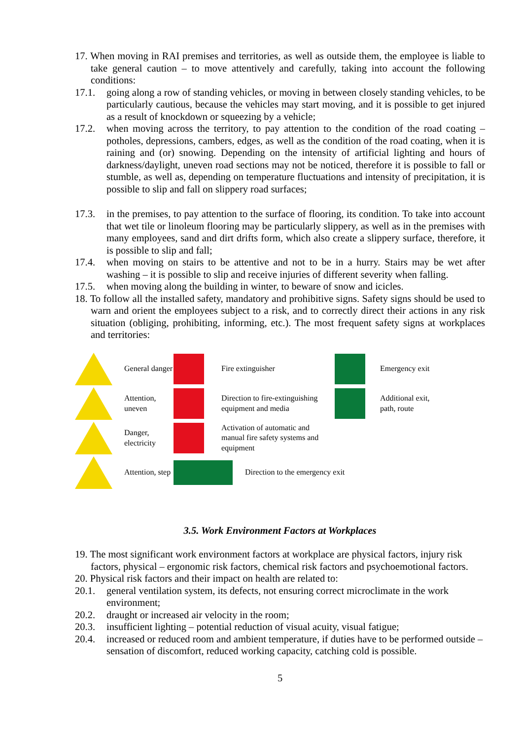17. When moving in RAI premises and territories, as well as outside them, the employee is liable to take general caution – to move attentively and carefully, taking into account the following conditions:
17.1. going along a row of standing vehicles, or moving in between closely standing vehicles, to be particularly cautious, because the vehicles may start moving, and it is possible to get injured as a result of knockdown or squeezing by a vehicle;
17.2. when moving across the territory, to pay attention to the condition of the road coating – potholes, depressions, cambers, edges, as well as the condition of the road coating, when it is raining and (or) snowing. Depending on the intensity of artificial lighting and hours of darkness/daylight, uneven road sections may not be noticed, therefore it is possible to fall or stumble, as well as, depending on temperature fluctuations and intensity of precipitation, it is possible to slip and fall on slippery road surfaces;
17.3. in the premises, to pay attention to the surface of flooring, its condition. To take into account that wet tile or linoleum flooring may be particularly slippery, as well as in the premises with many employees, sand and dirt drifts form, which also create a slippery surface, therefore, it is possible to slip and fall;
17.4. when moving on stairs to be attentive and not to be in a hurry. Stairs may be wet after washing – it is possible to slip and receive injuries of different severity when falling.
17.5. when moving along the building in winter, to beware of snow and icicles.
18. To follow all the installed safety, mandatory and prohibitive signs. Safety signs should be used to warn and orient the employees subject to a risk, and to correctly direct their actions in any risk situation (obliging, prohibiting, informing, etc.). The most frequent safety signs at workplaces and territories:
General danger
Fire extinguisher
Emergency exit
Attention, uneven
Direction to fire-extinguishing equipment and media
Additional exit, path, route
Danger, electricity
Activation of automatic and manual fire safety systems and equipment
Attention, step
Direction to the emergency exit
3.5. Work Environment Factors at Workplaces
19. The most significant work environment factors at workplace are physical factors, injury risk factors, physical – ergonomic risk factors, chemical risk factors and psychoemotional factors.
20. Physical risk factors and their impact on health are related to:
20.1. general ventilation system, its defects, not ensuring correct microclimate in the work environment;
20.2. draught or increased air velocity in the room;
20.3. insufficient lighting – potential reduction of visual acuity, visual fatigue;
20.4. increased or reduced room and ambient temperature, if duties have to be performed outside – sensation of discomfort, reduced working capacity, catching cold is possible.
5